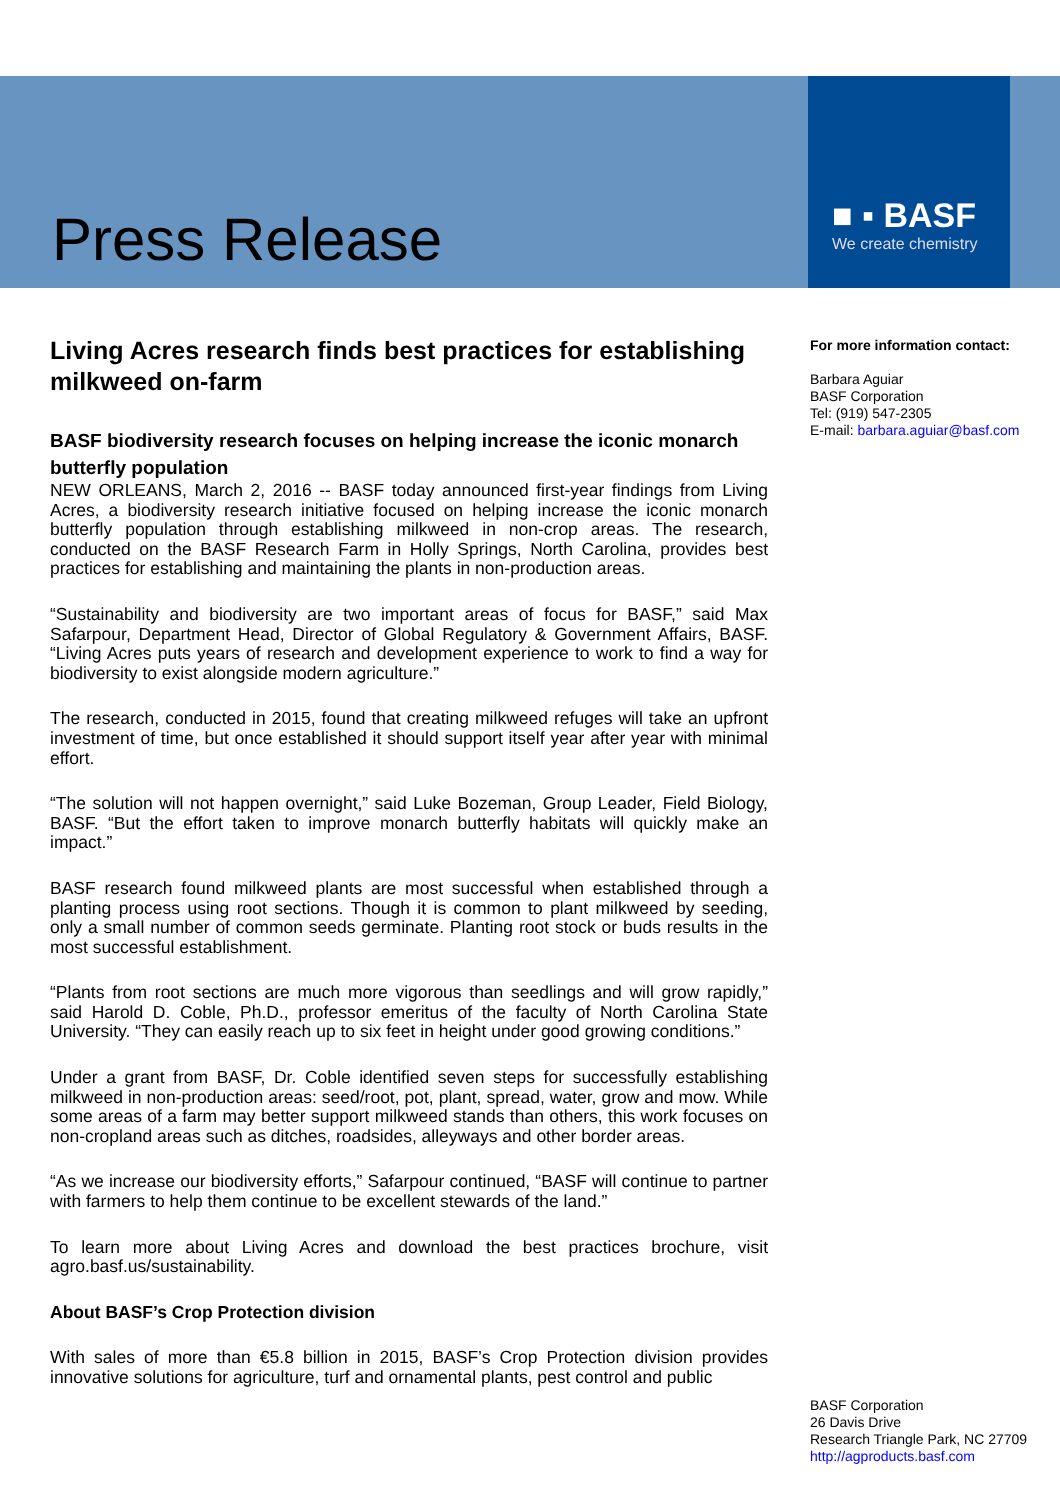Press Release
■ ▪ BASF
We create chemistry
Living Acres research finds best practices for establishing milkweed on-farm
BASF biodiversity research focuses on helping increase the iconic monarch butterfly population
NEW ORLEANS, March 2, 2016 -- BASF today announced first-year findings from Living Acres, a biodiversity research initiative focused on helping increase the iconic monarch butterfly population through establishing milkweed in non-crop areas. The research, conducted on the BASF Research Farm in Holly Springs, North Carolina, provides best practices for establishing and maintaining the plants in non-production areas.
“Sustainability and biodiversity are two important areas of focus for BASF,” said Max Safarpour, Department Head, Director of Global Regulatory & Government Affairs, BASF. “Living Acres puts years of research and development experience to work to find a way for biodiversity to exist alongside modern agriculture.”
The research, conducted in 2015, found that creating milkweed refuges will take an upfront investment of time, but once established it should support itself year after year with minimal effort.
“The solution will not happen overnight,” said Luke Bozeman, Group Leader, Field Biology, BASF. “But the effort taken to improve monarch butterfly habitats will quickly make an impact.”
BASF research found milkweed plants are most successful when established through a planting process using root sections. Though it is common to plant milkweed by seeding, only a small number of common seeds germinate. Planting root stock or buds results in the most successful establishment.
“Plants from root sections are much more vigorous than seedlings and will grow rapidly,” said Harold D. Coble, Ph.D., professor emeritus of the faculty of North Carolina State University. “They can easily reach up to six feet in height under good growing conditions.”
Under a grant from BASF, Dr. Coble identified seven steps for successfully establishing milkweed in non-production areas: seed/root, pot, plant, spread, water, grow and mow. While some areas of a farm may better support milkweed stands than others, this work focuses on non-cropland areas such as ditches, roadsides, alleyways and other border areas.
“As we increase our biodiversity efforts,” Safarpour continued, “BASF will continue to partner with farmers to help them continue to be excellent stewards of the land.”
To learn more about Living Acres and download the best practices brochure, visit agro.basf.us/sustainability.
About BASF’s Crop Protection division
With sales of more than €5.8 billion in 2015, BASF’s Crop Protection division provides innovative solutions for agriculture, turf and ornamental plants, pest control and public
For more information contact:
Barbara Aguiar
BASF Corporation
Tel: (919) 547-2305
E-mail: barbara.aguiar@basf.com
BASF Corporation
26 Davis Drive
Research Triangle Park, NC 27709
http://agproducts.basf.com